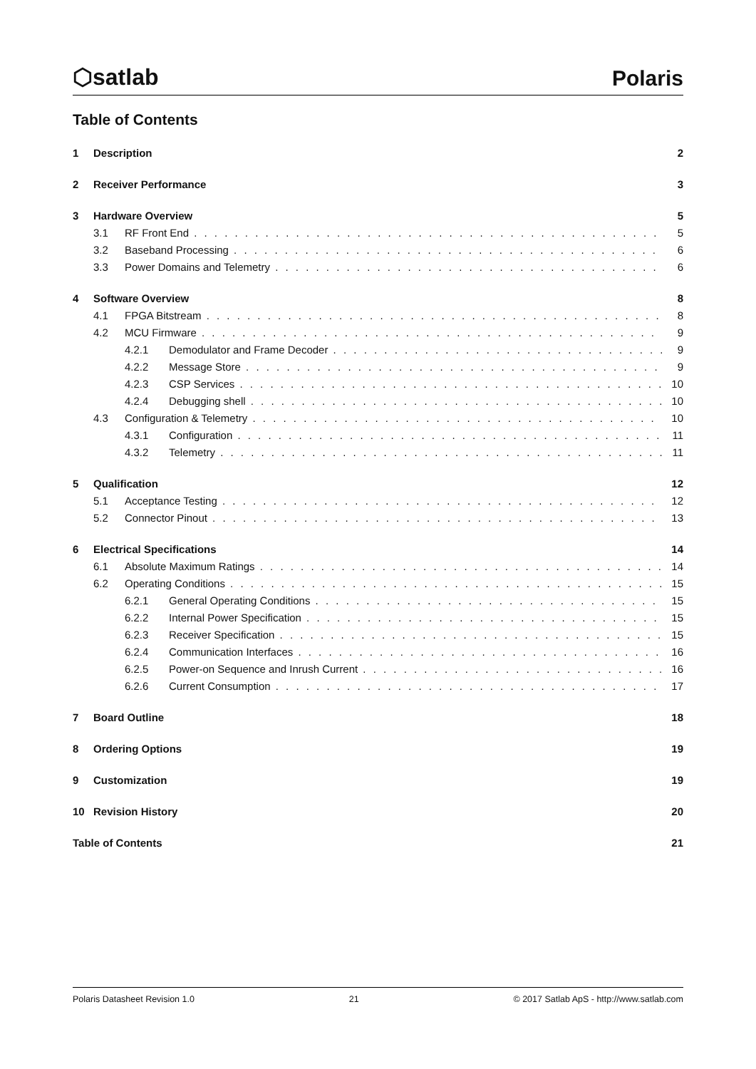⬡satlab
Polaris
Table of Contents
1 Description 2
2 Receiver Performance 3
3 Hardware Overview 5
3.1 RF Front End 5
3.2 Baseband Processing 6
3.3 Power Domains and Telemetry 6
4 Software Overview 8
4.1 FPGA Bitstream 8
4.2 MCU Firmware 9
4.2.1 Demodulator and Frame Decoder 9
4.2.2 Message Store 9
4.2.3 CSP Services 10
4.2.4 Debugging shell 10
4.3 Configuration & Telemetry 10
4.3.1 Configuration 11
4.3.2 Telemetry 11
5 Qualification 12
5.1 Acceptance Testing 12
5.2 Connector Pinout 13
6 Electrical Specifications 14
6.1 Absolute Maximum Ratings 14
6.2 Operating Conditions 15
6.2.1 General Operating Conditions 15
6.2.2 Internal Power Specification 15
6.2.3 Receiver Specification 15
6.2.4 Communication Interfaces 16
6.2.5 Power-on Sequence and Inrush Current 16
6.2.6 Current Consumption 17
7 Board Outline 18
8 Ordering Options 19
9 Customization 19
10 Revision History 20
Table of Contents 21
Polaris Datasheet Revision 1.0 21 © 2017 Satlab ApS - http://www.satlab.com